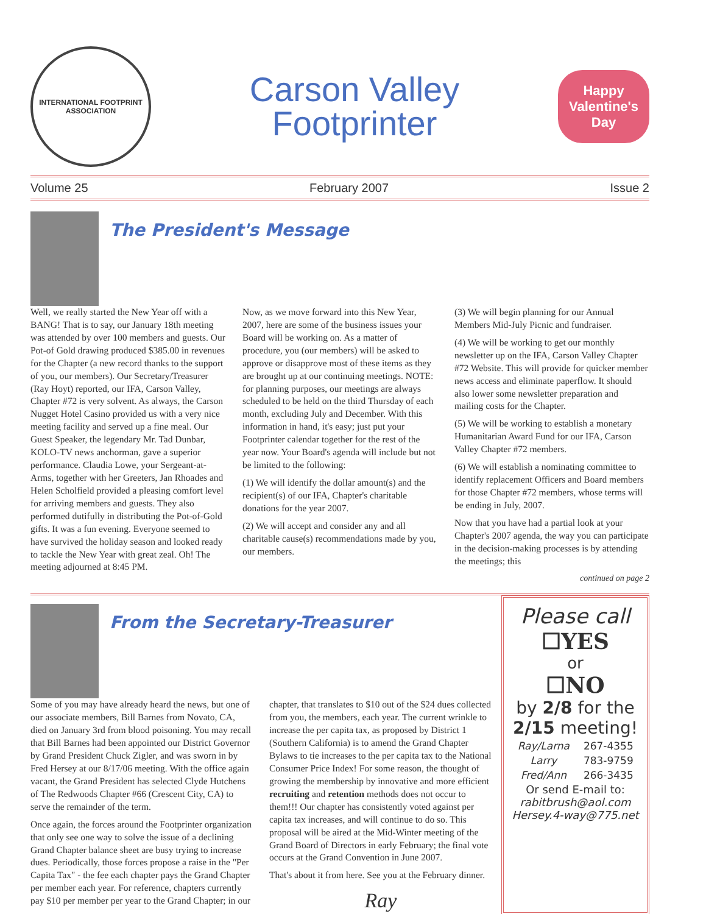INTERNATIONAL FOOTPRINT ASSOCIATION
Carson Valley
Footprinter
Happy Valentine's Day
Volume 25 February 2007 Issue 2
The President's Message
Well, we really started the New Year off with a BANG! That is to say, our January 18th meeting was attended by over 100 members and guests. Our Pot-of Gold drawing produced $385.00 in revenues for the Chapter (a new record thanks to the support of you, our members). Our Secretary/Treasurer (Ray Hoyt) reported, our IFA, Carson Valley, Chapter #72 is very solvent. As always, the Carson Nugget Hotel Casino provided us with a very nice meeting facility and served up a fine meal. Our Guest Speaker, the legendary Mr. Tad Dunbar, KOLO-TV news anchorman, gave a superior performance. Claudia Lowe, your Sergeant-at-Arms, together with her Greeters, Jan Rhoades and Helen Scholfield provided a pleasing comfort level for arriving members and guests. They also performed dutifully in distributing the Pot-of-Gold gifts. It was a fun evening. Everyone seemed to have survived the holiday season and looked ready to tackle the New Year with great zeal. Oh! The meeting adjourned at 8:45 PM.
Now, as we move forward into this New Year, 2007, here are some of the business issues your Board will be working on. As a matter of procedure, you (our members) will be asked to approve or disapprove most of these items as they are brought up at our continuing meetings. NOTE: for planning purposes, our meetings are always scheduled to be held on the third Thursday of each month, excluding July and December. With this information in hand, it's easy; just put your Footprinter calendar together for the rest of the year now. Your Board's agenda will include but not be limited to the following:
(1) We will identify the dollar amount(s) and the recipient(s) of our IFA, Chapter's charitable donations for the year 2007.
(2) We will accept and consider any and all charitable cause(s) recommendations made by you, our members.
(3) We will begin planning for our Annual Members Mid-July Picnic and fundraiser.
(4) We will be working to get our monthly newsletter up on the IFA, Carson Valley Chapter #72 Website. This will provide for quicker member news access and eliminate paperflow. It should also lower some newsletter preparation and mailing costs for the Chapter.
(5) We will be working to establish a monetary Humanitarian Award Fund for our IFA, Carson Valley Chapter #72 members.
(6) We will establish a nominating committee to identify replacement Officers and Board members for those Chapter #72 members, whose terms will be ending in July, 2007.
Now that you have had a partial look at your Chapter's 2007 agenda, the way you can participate in the decision-making processes is by attending the meetings; this
continued on page 2
From the Secretary-Treasurer
Some of you may have already heard the news, but one of our associate members, Bill Barnes from Novato, CA, died on January 3rd from blood poisoning. You may recall that Bill Barnes had been appointed our District Governor by Grand President Chuck Zigler, and was sworn in by Fred Hersey at our 8/17/06 meeting. With the office again vacant, the Grand President has selected Clyde Hutchens of The Redwoods Chapter #66 (Crescent City, CA) to serve the remainder of the term.
Once again, the forces around the Footprinter organization that only see one way to solve the issue of a declining Grand Chapter balance sheet are busy trying to increase dues. Periodically, those forces propose a raise in the "Per Capita Tax" - the fee each chapter pays the Grand Chapter per member each year. For reference, chapters currently pay $10 per member per year to the Grand Chapter; in our chapter, that translates to $10 out of the $24 dues collected from you, the members, each year. The current wrinkle to increase the per capita tax, as proposed by District 1 (Southern California) is to amend the Grand Chapter Bylaws to tie increases to the per capita tax to the National Consumer Price Index! For some reason, the thought of growing the membership by innovative and more efficient recruiting and retention methods does not occur to them!!! Our chapter has consistently voted against per capita tax increases, and will continue to do so. This proposal will be aired at the Mid-Winter meeting of the Grand Board of Directors in early February; the final vote occurs at the Grand Convention in June 2007.
That's about it from here. See you at the February dinner.
Ray
Please call
☐YES
or
☐NO
by 2/8 for the 2/15 meeting!
| Ray/Larna | 267-4355 |
| Larry | 783-9759 |
| Fred/Ann | 266-3435 |
Or send E-mail to:
rabitbrush@aol.com
Hersey.4-way@775.net